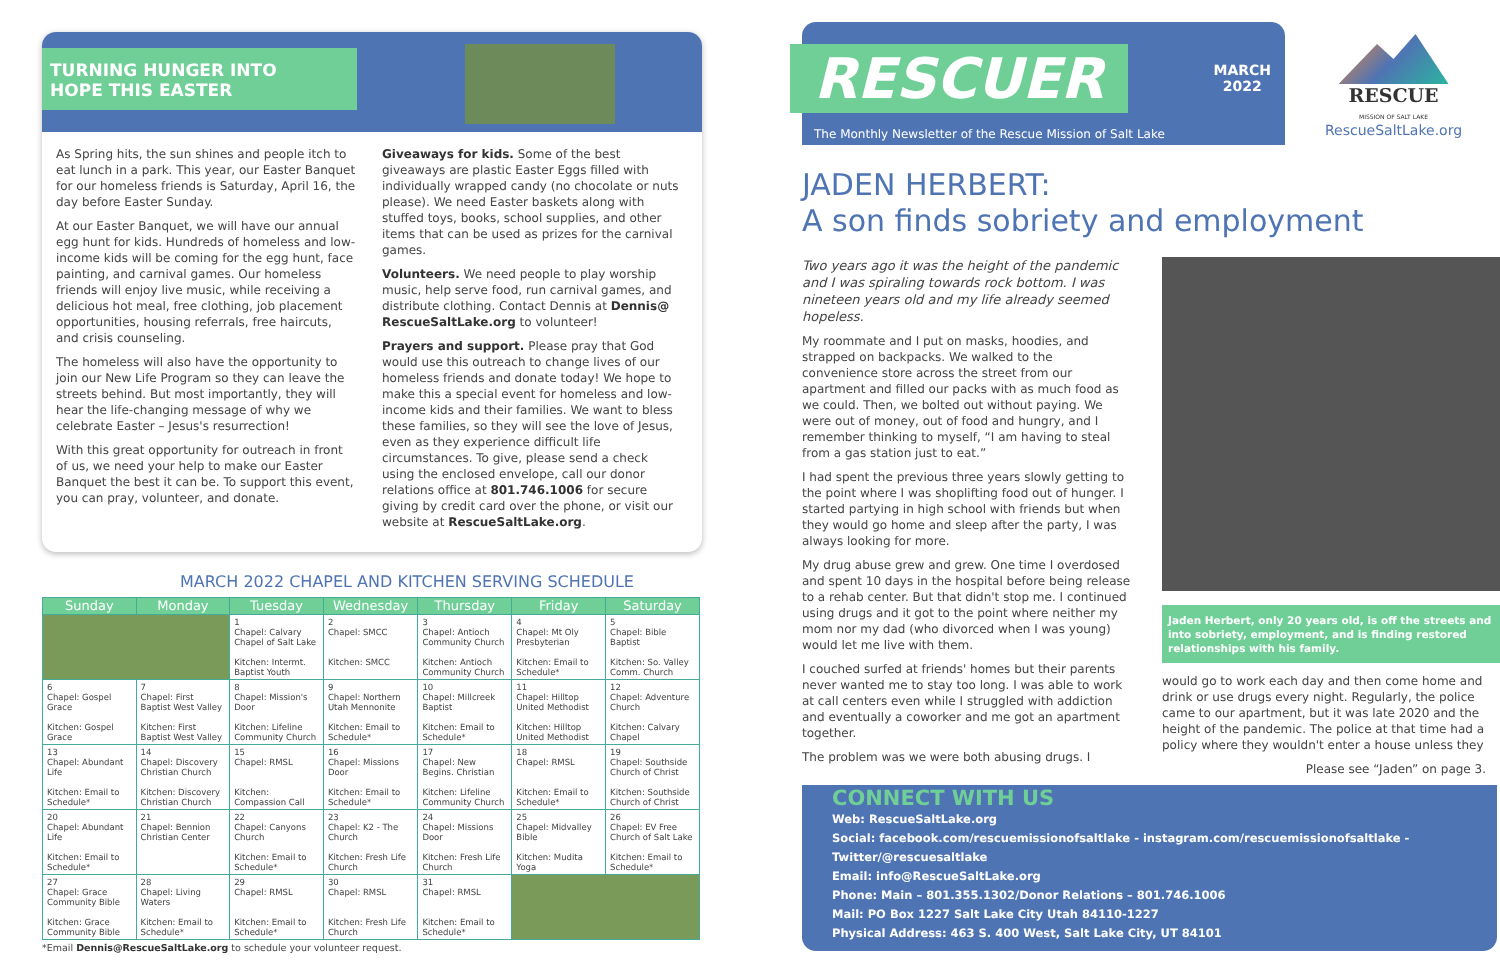TURNING HUNGER INTO
HOPE THIS EASTER
As Spring hits, the sun shines and people itch to eat lunch in a park. This year, our Easter Banquet for our homeless friends is Saturday, April 16, the day before Easter Sunday.
At our Easter Banquet, we will have our annual egg hunt for kids. Hundreds of homeless and low-income kids will be coming for the egg hunt, face painting, and carnival games. Our homeless friends will enjoy live music, while receiving a delicious hot meal, free clothing, job placement opportunities, housing referrals, free haircuts, and crisis counseling.
The homeless will also have the opportunity to join our New Life Program so they can leave the streets behind. But most importantly, they will hear the life-changing message of why we celebrate Easter – Jesus's resurrection!
With this great opportunity for outreach in front of us, we need your help to make our Easter Banquet the best it can be. To support this event, you can pray, volunteer, and donate.
Giveaways for kids. Some of the best giveaways are plastic Easter Eggs filled with individually wrapped candy (no chocolate or nuts please). We need Easter baskets along with stuffed toys, books, school supplies, and other items that can be used as prizes for the carnival games.
Volunteers. We need people to play worship music, help serve food, run carnival games, and distribute clothing. Contact Dennis at Dennis@ RescueSaltLake.org to volunteer!
Prayers and support. Please pray that God would use this outreach to change lives of our homeless friends and donate today! We hope to make this a special event for homeless and low-income kids and their families. We want to bless these families, so they will see the love of Jesus, even as they experience difficult life circumstances. To give, please send a check using the enclosed envelope, call our donor relations office at 801.746.1006 for secure giving by credit card over the phone, or visit our website at RescueSaltLake.org.
MARCH 2022 CHAPEL AND KITCHEN SERVING SCHEDULE
| Sunday | Monday | Tuesday | Wednesday | Thursday | Friday | Saturday |
| --- | --- | --- | --- | --- | --- | --- |
| | | 1 Chapel: Calvary Chapel of Salt Lake Kitchen: Intermt. Baptist Youth | 2 Chapel: SMCC Kitchen: SMCC | 3 Chapel: Antioch Community Church Kitchen: Antioch Community Church | 4 Chapel: Mt Oly Presbyterian Kitchen: Email to Schedule* | 5 Chapel: Bible Baptist Kitchen: So. Valley Comm. Church |
| 6 Chapel: Gospel Grace Kitchen: Gospel Grace | 7 Chapel: First Baptist West Valley Kitchen: First Baptist West Valley | 8 Chapel: Mission's Door Kitchen: Lifeline Community Church | 9 Chapel: Northern Utah Mennonite Kitchen: Email to Schedule* | 10 Chapel: Millcreek Baptist Kitchen: Email to Schedule* | 11 Chapel: Hilltop United Methodist Kitchen: Hilltop United Methodist | 12 Chapel: Adventure Church Kitchen: Calvary Chapel |
| 13 Chapel: Abundant Life Kitchen: Email to Schedule* | 14 Chapel: Discovery Christian Church Kitchen: Discovery Christian Church | 15 Chapel: RMSL Kitchen: Compassion Call | 16 Chapel: Missions Door Kitchen: Email to Schedule* | 17 Chapel: New Begins. Christian Kitchen: Lifeline Community Church | 18 Chapel: RMSL Kitchen: Email to Schedule* | 19 Chapel: Southside Church of Christ Kitchen: Southside Church of Christ |
| 20 Chapel: Abundant Life Kitchen: Email to Schedule* | 21 Chapel: Bennion Christian Center | 22 Chapel: Canyons Church Kitchen: Email to Schedule* | 23 Chapel: K2 - The Church Kitchen: Fresh Life Church | 24 Chapel: Missions Door Kitchen: Fresh Life Church | 25 Chapel: Midvalley Bible Kitchen: Mudita Yoga | 26 Chapel: EV Free Church of Salt Lake Kitchen: Email to Schedule* |
| 27 Chapel: Grace Community Bible Kitchen: Grace Community Bible | 28 Chapel: Living Waters Kitchen: Email to Schedule* | 29 Chapel: RMSL Kitchen: Email to Schedule* | 30 Chapel: RMSL Kitchen: Fresh Life Church | 31 Chapel: RMSL Kitchen: Email to Schedule* | | |
*Email Dennis@RescueSaltLake.org to schedule your volunteer request.
RESCUER
MARCH
2022
The Monthly Newsletter of the Rescue Mission of Salt Lake
RESCUE
MISSION OF SALT LAKE
RescueSaltLake.org
JADEN HERBERT:
A son finds sobriety and employment
Two years ago it was the height of the pandemic and I was spiraling towards rock bottom. I was nineteen years old and my life already seemed hopeless.
My roommate and I put on masks, hoodies, and strapped on backpacks. We walked to the convenience store across the street from our apartment and filled our packs with as much food as we could. Then, we bolted out without paying. We were out of money, out of food and hungry, and I remember thinking to myself, “I am having to steal from a gas station just to eat.”
I had spent the previous three years slowly getting to the point where I was shoplifting food out of hunger. I started partying in high school with friends but when they would go home and sleep after the party, I was always looking for more.
My drug abuse grew and grew. One time I overdosed and spent 10 days in the hospital before being release to a rehab center. But that didn't stop me. I continued using drugs and it got to the point where neither my mom nor my dad (who divorced when I was young) would let me live with them.
I couched surfed at friends' homes but their parents never wanted me to stay too long. I was able to work at call centers even while I struggled with addiction and eventually a coworker and me got an apartment together.
The problem was we were both abusing drugs. I
Jaden Herbert, only 20 years old, is off the streets and into sobriety, employment, and is finding restored relationships with his family.
would go to work each day and then come home and drink or use drugs every night. Regularly, the police came to our apartment, but it was late 2020 and the height of the pandemic. The police at that time had a policy where they wouldn't enter a house unless they
Please see “Jaden” on page 3.
CONNECT WITH US
Web: RescueSaltLake.org
Social: facebook.com/rescuemissionofsaltlake - instagram.com/rescuemissionofsaltlake - Twitter/@rescuesaltlake
Email: info@RescueSaltLake.org
Phone: Main – 801.355.1302/Donor Relations – 801.746.1006
Mail: PO Box 1227 Salt Lake City Utah 84110-1227
Physical Address: 463 S. 400 West, Salt Lake City, UT 84101